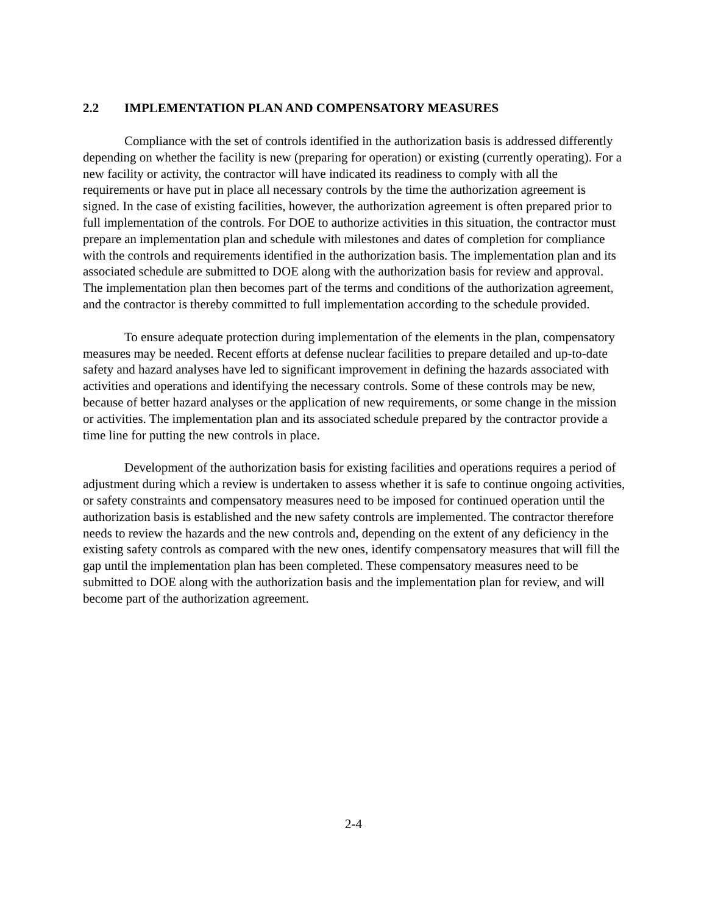2.2 IMPLEMENTATION PLAN AND COMPENSATORY MEASURES
Compliance with the set of controls identified in the authorization basis is addressed differently depending on whether the facility is new (preparing for operation) or existing (currently operating). For a new facility or activity, the contractor will have indicated its readiness to comply with all the requirements or have put in place all necessary controls by the time the authorization agreement is signed. In the case of existing facilities, however, the authorization agreement is often prepared prior to full implementation of the controls. For DOE to authorize activities in this situation, the contractor must prepare an implementation plan and schedule with milestones and dates of completion for compliance with the controls and requirements identified in the authorization basis. The implementation plan and its associated schedule are submitted to DOE along with the authorization basis for review and approval. The implementation plan then becomes part of the terms and conditions of the authorization agreement, and the contractor is thereby committed to full implementation according to the schedule provided.
To ensure adequate protection during implementation of the elements in the plan, compensatory measures may be needed. Recent efforts at defense nuclear facilities to prepare detailed and up-to-date safety and hazard analyses have led to significant improvement in defining the hazards associated with activities and operations and identifying the necessary controls. Some of these controls may be new, because of better hazard analyses or the application of new requirements, or some change in the mission or activities. The implementation plan and its associated schedule prepared by the contractor provide a time line for putting the new controls in place.
Development of the authorization basis for existing facilities and operations requires a period of adjustment during which a review is undertaken to assess whether it is safe to continue ongoing activities, or safety constraints and compensatory measures need to be imposed for continued operation until the authorization basis is established and the new safety controls are implemented. The contractor therefore needs to review the hazards and the new controls and, depending on the extent of any deficiency in the existing safety controls as compared with the new ones, identify compensatory measures that will fill the gap until the implementation plan has been completed. These compensatory measures need to be submitted to DOE along with the authorization basis and the implementation plan for review, and will become part of the authorization agreement.
2-4